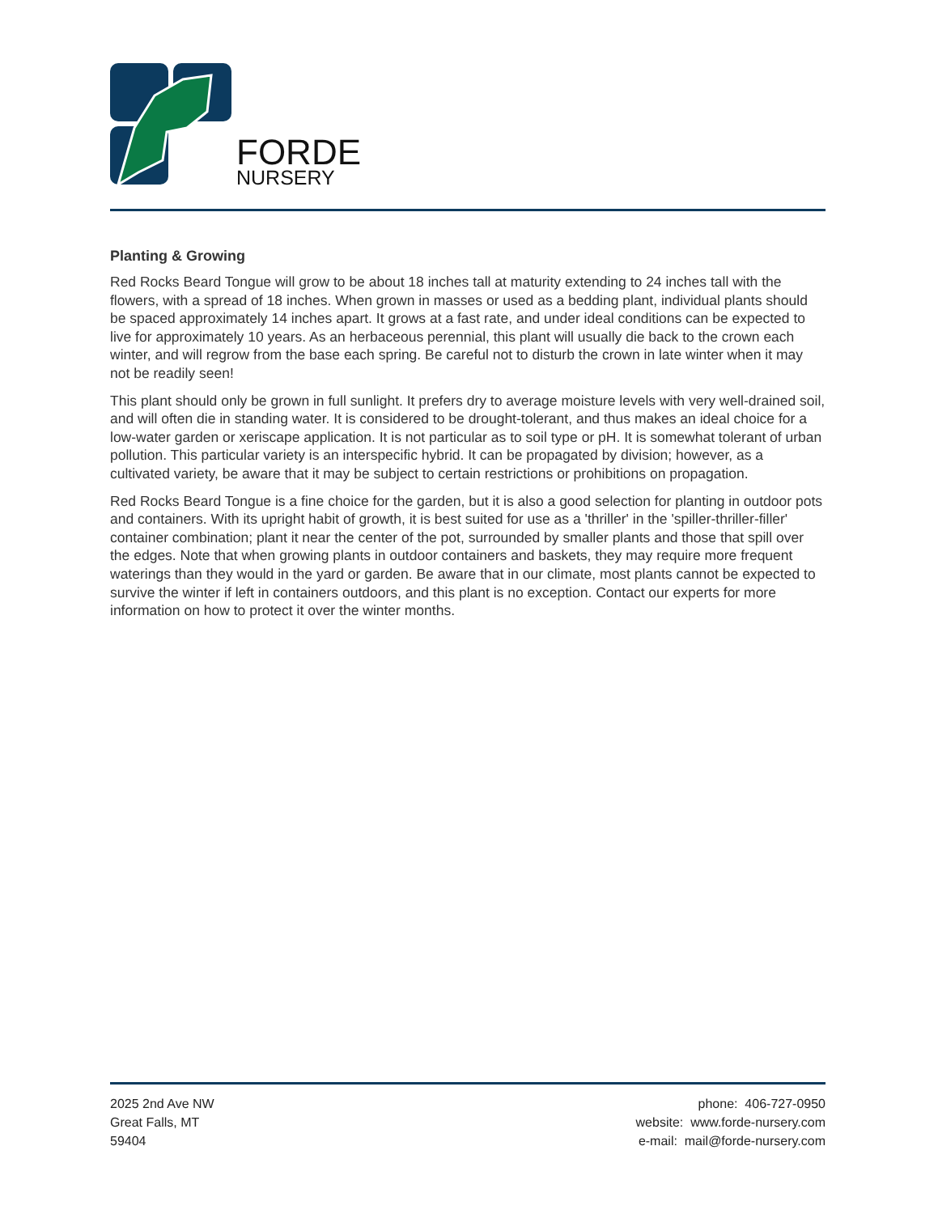FORDE
NURSERY
Planting & Growing
Red Rocks Beard Tongue will grow to be about 18 inches tall at maturity extending to 24 inches tall with the flowers, with a spread of 18 inches. When grown in masses or used as a bedding plant, individual plants should be spaced approximately 14 inches apart. It grows at a fast rate, and under ideal conditions can be expected to live for approximately 10 years. As an herbaceous perennial, this plant will usually die back to the crown each winter, and will regrow from the base each spring. Be careful not to disturb the crown in late winter when it may not be readily seen!
This plant should only be grown in full sunlight. It prefers dry to average moisture levels with very well-drained soil, and will often die in standing water. It is considered to be drought-tolerant, and thus makes an ideal choice for a low-water garden or xeriscape application. It is not particular as to soil type or pH. It is somewhat tolerant of urban pollution. This particular variety is an interspecific hybrid. It can be propagated by division; however, as a cultivated variety, be aware that it may be subject to certain restrictions or prohibitions on propagation.
Red Rocks Beard Tongue is a fine choice for the garden, but it is also a good selection for planting in outdoor pots and containers. With its upright habit of growth, it is best suited for use as a 'thriller' in the 'spiller-thriller-filler' container combination; plant it near the center of the pot, surrounded by smaller plants and those that spill over the edges. Note that when growing plants in outdoor containers and baskets, they may require more frequent waterings than they would in the yard or garden. Be aware that in our climate, most plants cannot be expected to survive the winter if left in containers outdoors, and this plant is no exception. Contact our experts for more information on how to protect it over the winter months.
2025 2nd Ave NW
Great Falls, MT
59404
phone: 406-727-0950
website: www.forde-nursery.com
e-mail: mail@forde-nursery.com